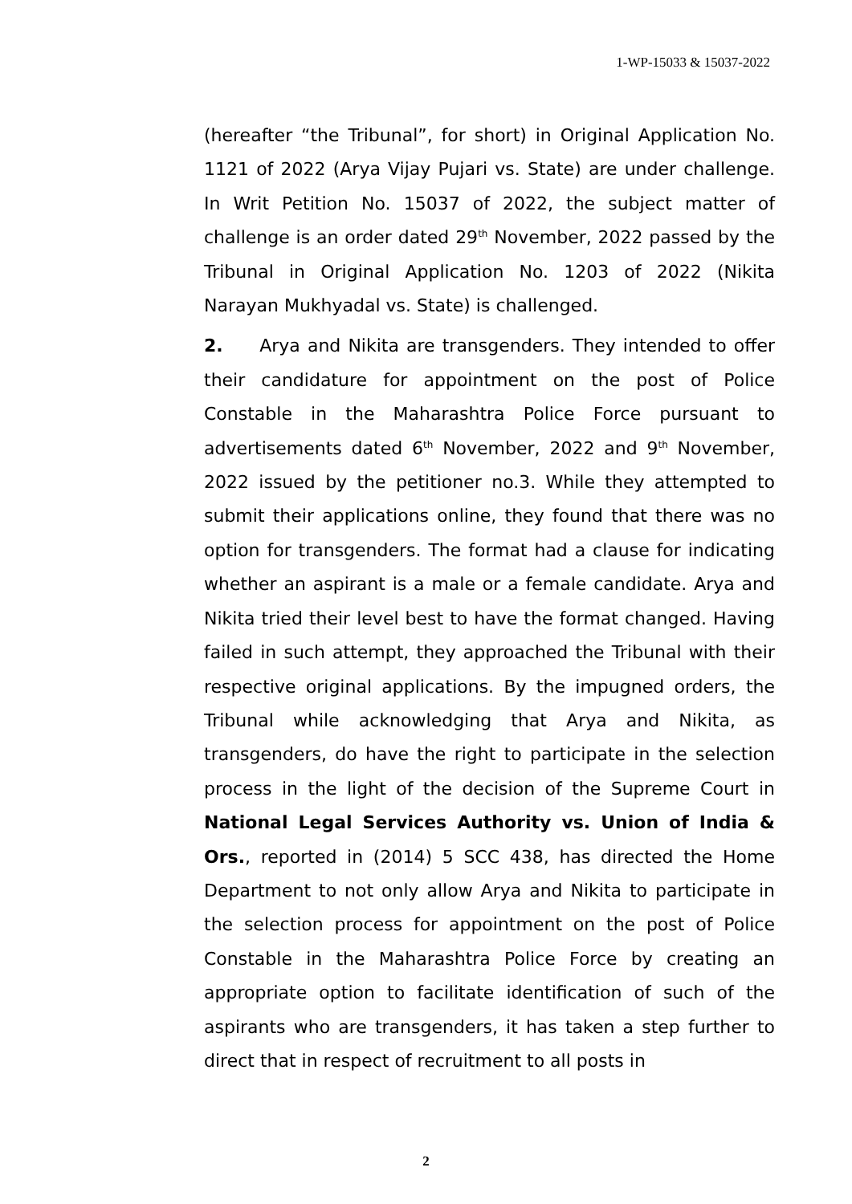1-WP-15033 & 15037-2022
(hereafter “the Tribunal”, for short) in Original Application No. 1121 of 2022 (Arya Vijay Pujari vs. State) are under challenge. In Writ Petition No. 15037 of 2022, the subject matter of challenge is an order dated 29<sup>th</sup> November, 2022 passed by the Tribunal in Original Application No. 1203 of 2022 (Nikita Narayan Mukhyadal vs. State) is challenged.
2. Arya and Nikita are transgenders. They intended to offer their candidature for appointment on the post of Police Constable in the Maharashtra Police Force pursuant to advertisements dated 6<sup>th</sup> November, 2022 and 9<sup>th</sup> November, 2022 issued by the petitioner no.3. While they attempted to submit their applications online, they found that there was no option for transgenders. The format had a clause for indicating whether an aspirant is a male or a female candidate. Arya and Nikita tried their level best to have the format changed. Having failed in such attempt, they approached the Tribunal with their respective original applications. By the impugned orders, the Tribunal while acknowledging that Arya and Nikita, as transgenders, do have the right to participate in the selection process in the light of the decision of the Supreme Court in National Legal Services Authority vs. Union of India & Ors., reported in (2014) 5 SCC 438, has directed the Home Department to not only allow Arya and Nikita to participate in the selection process for appointment on the post of Police Constable in the Maharashtra Police Force by creating an appropriate option to facilitate identification of such of the aspirants who are transgenders, it has taken a step further to direct that in respect of recruitment to all posts in
2